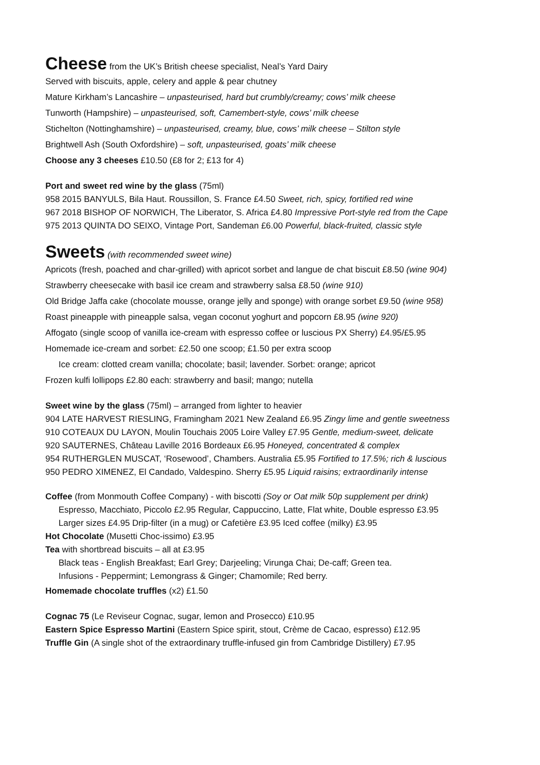Cheese
from the UK’s British cheese specialist, Neal’s Yard Dairy
Served with biscuits, apple, celery and apple & pear chutney
Mature Kirkham’s Lancashire – unpasteurised, hard but crumbly/creamy; cows’ milk cheese
Tunworth (Hampshire) – unpasteurised, soft, Camembert-style, cows’ milk cheese
Stichelton (Nottinghamshire) – unpasteurised, creamy, blue, cows’ milk cheese – Stilton style
Brightwell Ash (South Oxfordshire) – soft, unpasteurised, goats’ milk cheese
Choose any 3 cheeses £10.50 (£8 for 2; £13 for 4)
Port and sweet red wine by the glass (75ml)
958 2015 BANYULS, Bila Haut. Roussillon, S. France £4.50 Sweet, rich, spicy, fortified red wine
967 2018 BISHOP OF NORWICH, The Liberator, S. Africa £4.80 Impressive Port-style red from the Cape
975 2013 QUINTA DO SEIXO, Vintage Port, Sandeman £6.00 Powerful, black-fruited, classic style
Sweets
(with recommended sweet wine)
Apricots (fresh, poached and char-grilled) with apricot sorbet and langue de chat biscuit £8.50 (wine 904)
Strawberry cheesecake with basil ice cream and strawberry salsa £8.50 (wine 910)
Old Bridge Jaffa cake (chocolate mousse, orange jelly and sponge) with orange sorbet £9.50 (wine 958)
Roast pineapple with pineapple salsa, vegan coconut yoghurt and popcorn £8.95 (wine 920)
Affogato (single scoop of vanilla ice-cream with espresso coffee or luscious PX Sherry) £4.95/£5.95
Homemade ice-cream and sorbet: £2.50 one scoop; £1.50 per extra scoop
Ice cream: clotted cream vanilla; chocolate; basil; lavender. Sorbet: orange; apricot
Frozen kulfi lollipops £2.80 each: strawberry and basil; mango; nutella
Sweet wine by the glass (75ml) – arranged from lighter to heavier
904 LATE HARVEST RIESLING, Framingham 2021 New Zealand £6.95 Zingy lime and gentle sweetness
910 COTEAUX DU LAYON, Moulin Touchais 2005 Loire Valley £7.95 Gentle, medium-sweet, delicate
920 SAUTERNES, Château Laville 2016 Bordeaux £6.95 Honeyed, concentrated & complex
954 RUTHERGLEN MUSCAT, ‘Rosewood’, Chambers. Australia £5.95 Fortified to 17.5%; rich & luscious
950 PEDRO XIMENEZ, El Candado, Valdespino. Sherry £5.95 Liquid raisins; extraordinarily intense
Coffee (from Monmouth Coffee Company) - with biscotti (Soy or Oat milk 50p supplement per drink)
Espresso, Macchiato, Piccolo £2.95 Regular, Cappuccino, Latte, Flat white, Double espresso £3.95
Larger sizes £4.95 Drip-filter (in a mug) or Cafetière £3.95 Iced coffee (milky) £3.95
Hot Chocolate (Musetti Choc-issimo) £3.95
Tea with shortbread biscuits – all at £3.95
Black teas - English Breakfast; Earl Grey; Darjeeling; Virunga Chai; De-caff; Green tea.
Infusions - Peppermint; Lemongrass & Ginger; Chamomile; Red berry.
Homemade chocolate truffles (x2) £1.50
Cognac 75 (Le Reviseur Cognac, sugar, lemon and Prosecco) £10.95
Eastern Spice Espresso Martini (Eastern Spice spirit, stout, Crème de Cacao, espresso) £12.95
Truffle Gin (A single shot of the extraordinary truffle-infused gin from Cambridge Distillery) £7.95